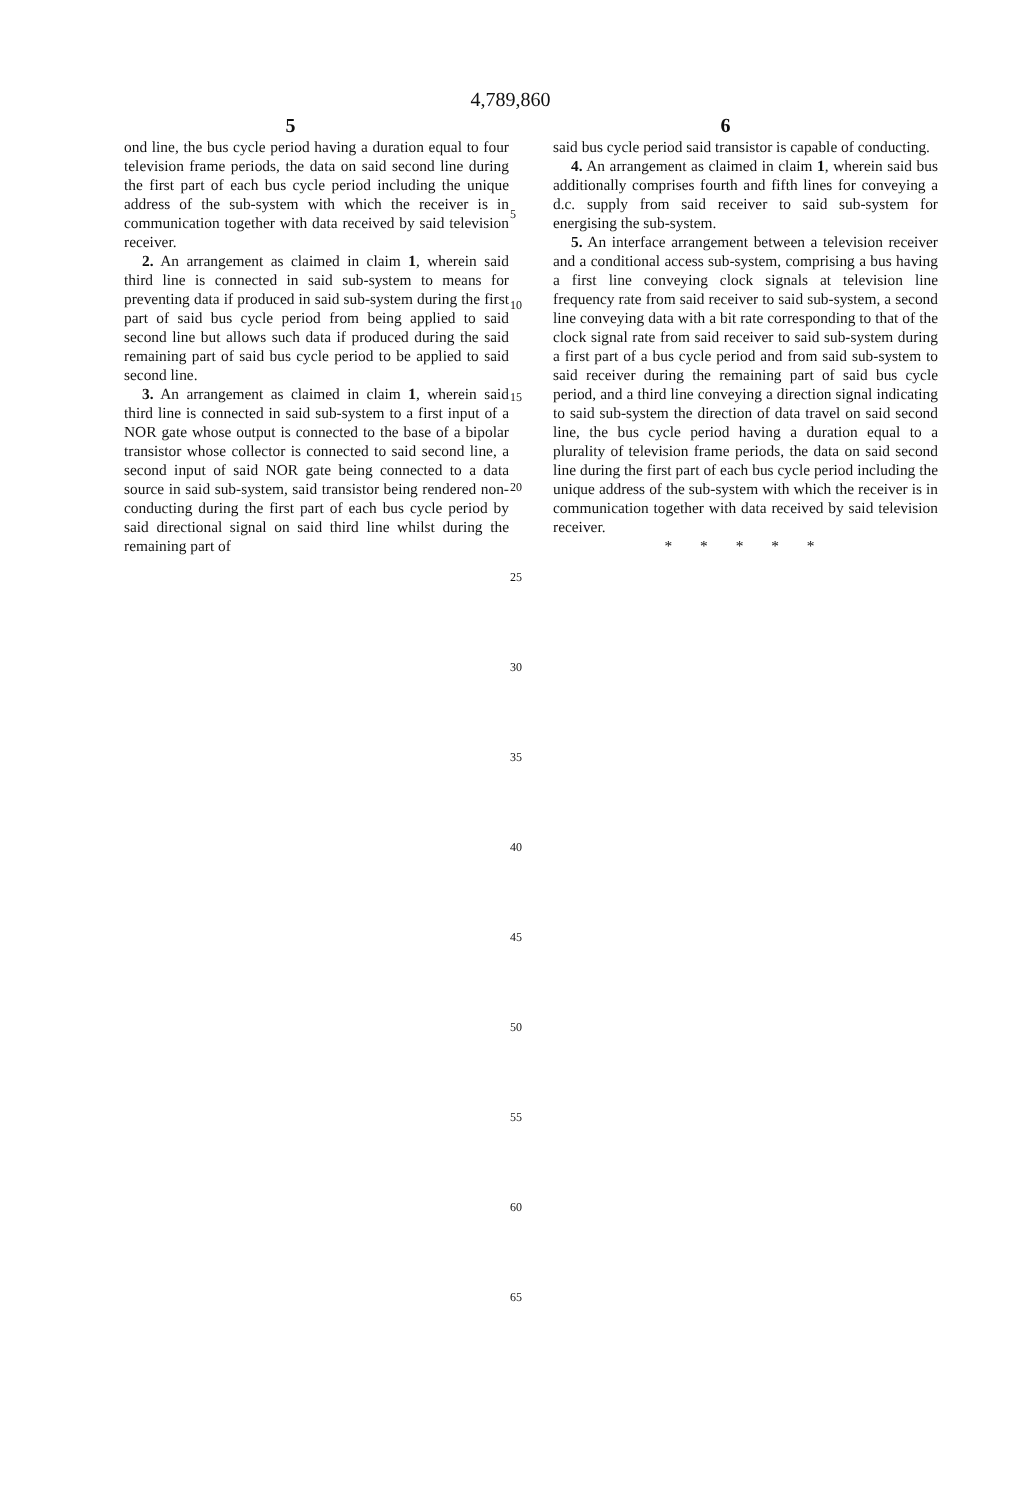4,789,860
5 6
ond line, the bus cycle period having a duration equal to four television frame periods, the data on said second line during the first part of each bus cycle period including the unique address of the sub-system with which the receiver is in communication together with data received by said television receiver.
2. An arrangement as claimed in claim 1, wherein said third line is connected in said sub-system to means for preventing data if produced in said sub-system during the first part of said bus cycle period from being applied to said second line but allows such data if produced during the said remaining part of said bus cycle period to be applied to said second line.
3. An arrangement as claimed in claim 1, wherein said third line is connected in said sub-system to a first input of a NOR gate whose output is connected to the base of a bipolar transistor whose collector is connected to said second line, a second input of said NOR gate being connected to a data source in said sub-system, said transistor being rendered non-conducting during the first part of each bus cycle period by said directional signal on said third line whilst during the remaining part of
5
10
15
20
25
30
35
40
45
50
55
60
65
said bus cycle period said transistor is capable of conducting.
4. An arrangement as claimed in claim 1, wherein said bus additionally comprises fourth and fifth lines for conveying a d.c. supply from said receiver to said sub-system for energising the sub-system.
5. An interface arrangement between a television receiver and a conditional access sub-system, comprising a bus having a first line conveying clock signals at television line frequency rate from said receiver to said sub-system, a second line conveying data with a bit rate corresponding to that of the clock signal rate from said receiver to said sub-system during a first part of a bus cycle period and from said sub-system to said receiver during the remaining part of said bus cycle period, and a third line conveying a direction signal indicating to said sub-system the direction of data travel on said second line, the bus cycle period having a duration equal to a plurality of television frame periods, the data on said second line during the first part of each bus cycle period including the unique address of the sub-system with which the receiver is in communication together with data received by said television receiver.
* * * * *